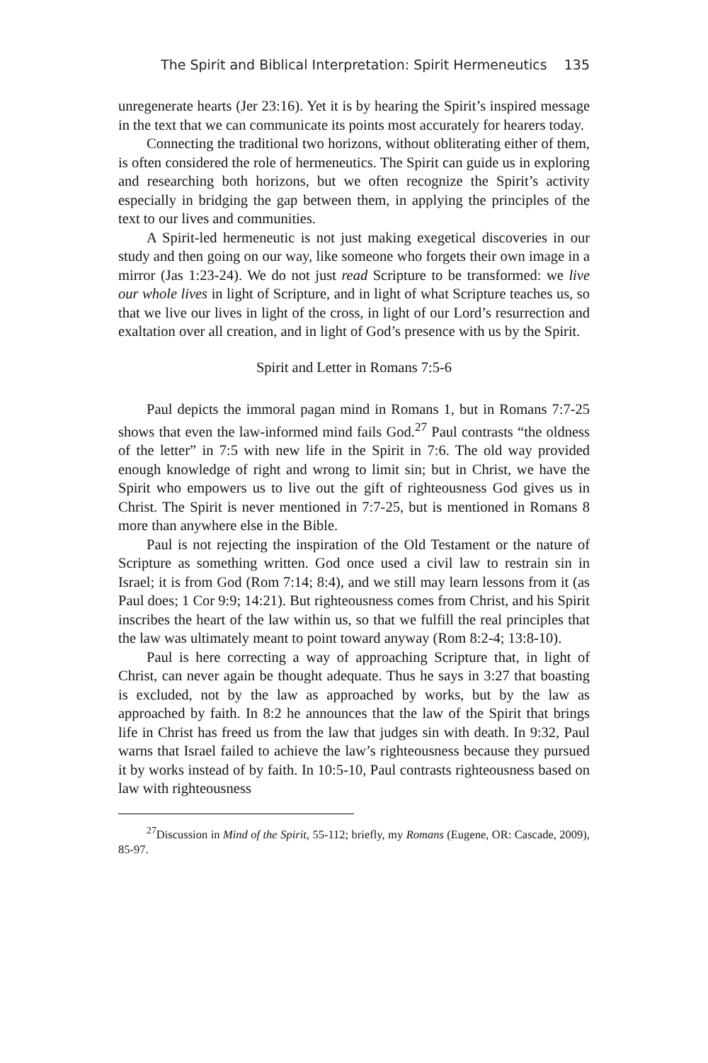The Spirit and Biblical Interpretation: Spirit Hermeneutics 135
unregenerate hearts (Jer 23:16). Yet it is by hearing the Spirit’s inspired message in the text that we can communicate its points most accurately for hearers today.
Connecting the traditional two horizons, without obliterating either of them, is often considered the role of hermeneutics. The Spirit can guide us in exploring and researching both horizons, but we often recognize the Spirit’s activity especially in bridging the gap between them, in applying the principles of the text to our lives and communities.
A Spirit-led hermeneutic is not just making exegetical discoveries in our study and then going on our way, like someone who forgets their own image in a mirror (Jas 1:23-24). We do not just read Scripture to be transformed: we live our whole lives in light of Scripture, and in light of what Scripture teaches us, so that we live our lives in light of the cross, in light of our Lord’s resurrection and exaltation over all creation, and in light of God’s presence with us by the Spirit.
Spirit and Letter in Romans 7:5-6
Paul depicts the immoral pagan mind in Romans 1, but in Romans 7:7-25 shows that even the law-informed mind fails God.<sup>27</sup> Paul contrasts “the oldness of the letter” in 7:5 with new life in the Spirit in 7:6. The old way provided enough knowledge of right and wrong to limit sin; but in Christ, we have the Spirit who empowers us to live out the gift of righteousness God gives us in Christ. The Spirit is never mentioned in 7:7-25, but is mentioned in Romans 8 more than anywhere else in the Bible.
Paul is not rejecting the inspiration of the Old Testament or the nature of Scripture as something written. God once used a civil law to restrain sin in Israel; it is from God (Rom 7:14; 8:4), and we still may learn lessons from it (as Paul does; 1 Cor 9:9; 14:21). But righteousness comes from Christ, and his Spirit inscribes the heart of the law within us, so that we fulfill the real principles that the law was ultimately meant to point toward anyway (Rom 8:2-4; 13:8-10).
Paul is here correcting a way of approaching Scripture that, in light of Christ, can never again be thought adequate. Thus he says in 3:27 that boasting is excluded, not by the law as approached by works, but by the law as approached by faith. In 8:2 he announces that the law of the Spirit that brings life in Christ has freed us from the law that judges sin with death. In 9:32, Paul warns that Israel failed to achieve the law’s righteousness because they pursued it by works instead of by faith. In 10:5-10, Paul contrasts righteousness based on law with righteousness
<sup>27</sup> Discussion in Mind of the Spirit, 55-112; briefly, my Romans (Eugene, OR: Cascade, 2009), 85-97.